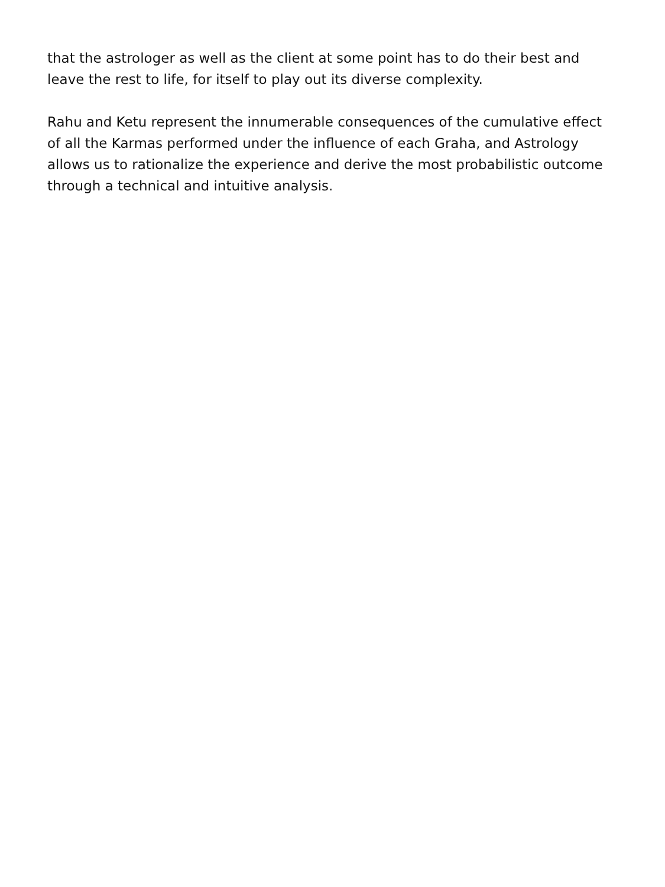that the astrologer as well as the client at some point has to do their best and
leave the rest to life, for itself to play out its diverse complexity.
Rahu and Ketu represent the innumerable consequences of the cumulative effect
of all the Karmas performed under the influence of each Graha, and Astrology
allows us to rationalize the experience and derive the most probabilistic outcome
through a technical and intuitive analysis.